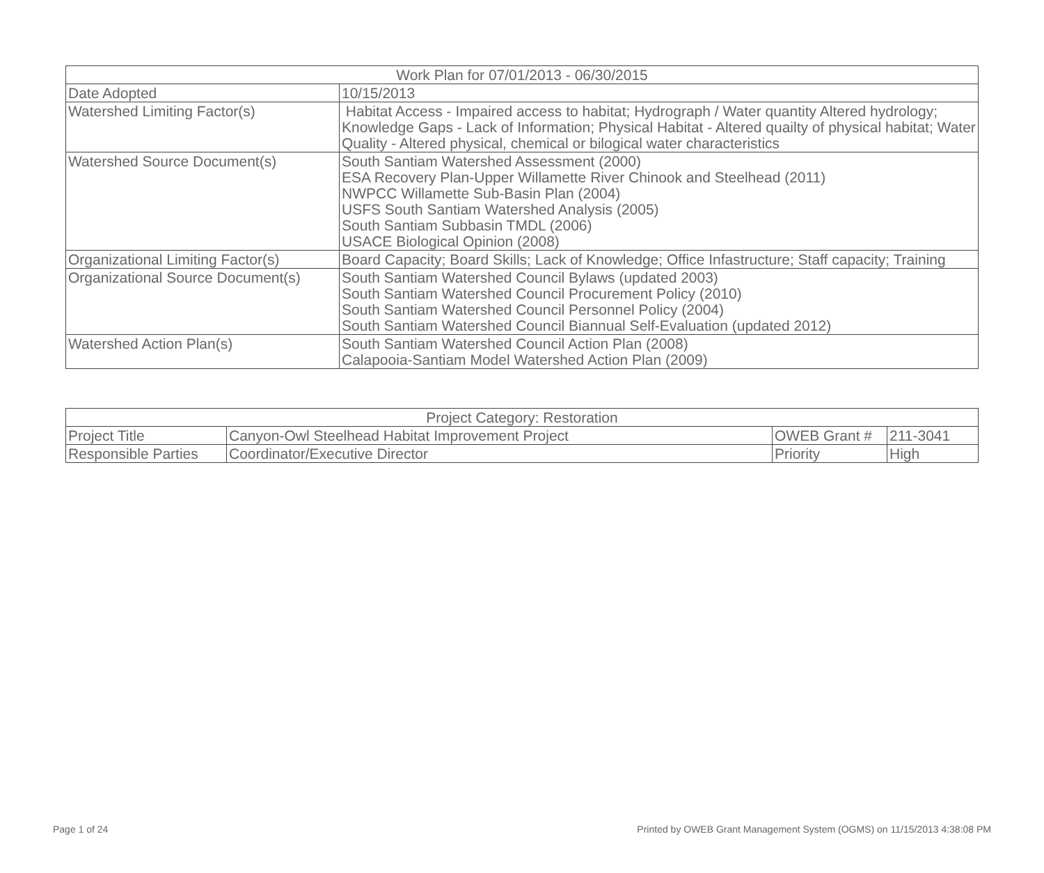| Work Plan for 07/01/2013 - 06/30/2015 | |
| Date Adopted | 10/15/2013 |
| Watershed Limiting Factor(s) | Habitat Access - Impaired access to habitat; Hydrograph / Water quantity Altered hydrology; Knowledge Gaps - Lack of Information; Physical Habitat - Altered quailty of physical habitat; Water Quality - Altered physical, chemical or bilogical water characteristics |
| Watershed Source Document(s) | South Santiam Watershed Assessment (2000) ESA Recovery Plan-Upper Willamette River Chinook and Steelhead (2011) NWPCC Willamette Sub-Basin Plan (2004) USFS South Santiam Watershed Analysis (2005) South Santiam Subbasin TMDL (2006) USACE Biological Opinion (2008) |
| Organizational Limiting Factor(s) | Board Capacity; Board Skills; Lack of Knowledge; Office Infastructure; Staff capacity; Training |
| Organizational Source Document(s) | South Santiam Watershed Council Bylaws (updated 2003) South Santiam Watershed Council Procurement Policy (2010) South Santiam Watershed Council Personnel Policy (2004) South Santiam Watershed Council Biannual Self-Evaluation (updated 2012) |
| Watershed Action Plan(s) | South Santiam Watershed Council Action Plan (2008) Calapooia-Santiam Model Watershed Action Plan (2009) |
| Project Category: Restoration | | | |
| Project Title | Canyon-Owl Steelhead Habitat Improvement Project | OWEB Grant # | 211-3041 |
| Responsible Parties | Coordinator/Executive Director | Priority | High |
Page 1 of 24 Printed by OWEB Grant Management System (OGMS) on 11/15/2013 4:38:08 PM